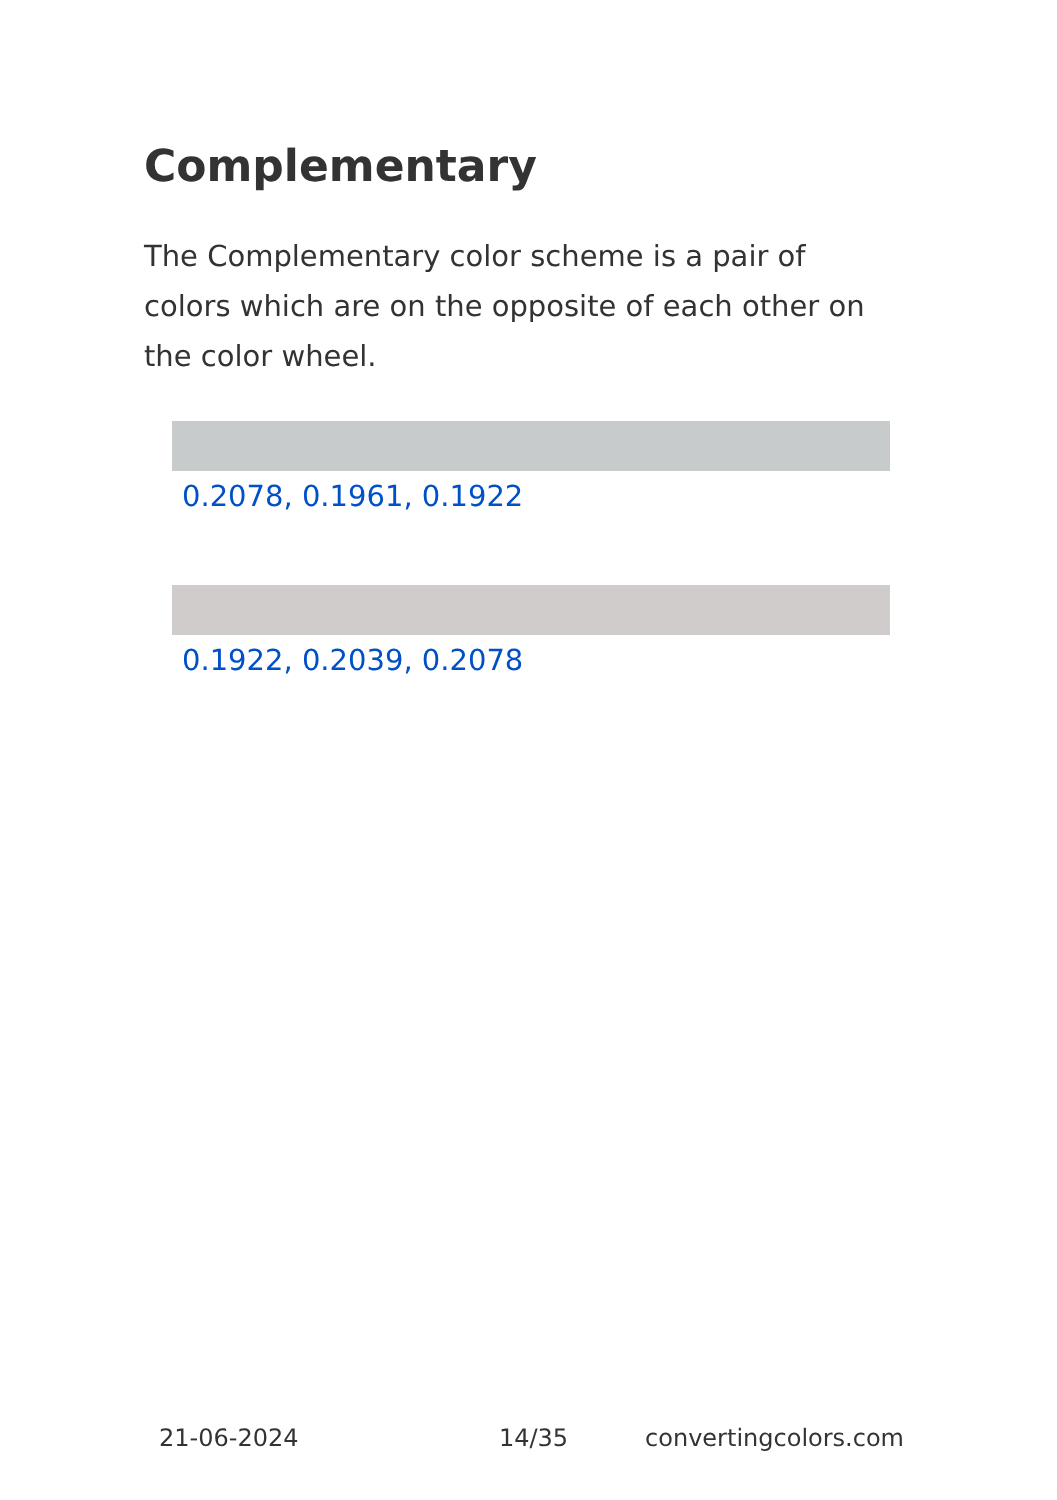Complementary
The Complementary color scheme is a pair of colors which are on the opposite of each other on the color wheel.
0.2078, 0.1961, 0.1922
0.1922, 0.2039, 0.2078
21-06-2024 14/35 convertingcolors.com